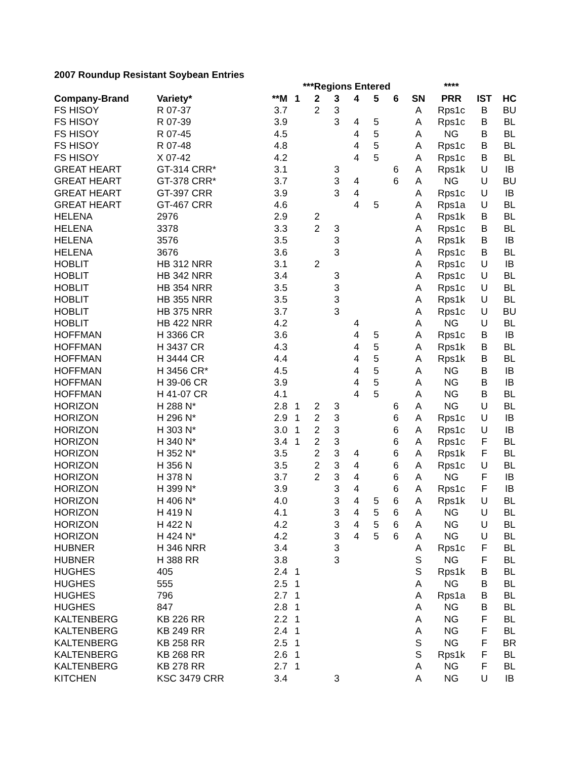2007 Roundup Resistant Soybean Entries
| | | | ***Regions Entered | | | | | | | **** | | |
| --- | --- | --- | --- | --- | --- | --- | --- | --- | --- | --- | --- | --- |
| Company-Brand | Variety* | **M | 1 | 2 | 3 | 4 | 5 | 6 | SN | PRR | IST | HC |
| FS HISOY | R 07-37 | 3.7 | | 2 | 3 | | | | A | Rps1c | B | BU |
| FS HISOY | R 07-39 | 3.9 | | | 3 | 4 | 5 | | A | Rps1c | B | BL |
| FS HISOY | R 07-45 | 4.5 | | | | 4 | 5 | | A | NG | B | BL |
| FS HISOY | R 07-48 | 4.8 | | | | 4 | 5 | | A | Rps1c | B | BL |
| FS HISOY | X 07-42 | 4.2 | | | | 4 | 5 | | A | Rps1c | B | BL |
| GREAT HEART | GT-314 CRR* | 3.1 | | | 3 | | | 6 | A | Rps1k | U | IB |
| GREAT HEART | GT-378 CRR* | 3.7 | | | 3 | 4 | | 6 | A | NG | U | BU |
| GREAT HEART | GT-397 CRR | 3.9 | | | 3 | 4 | | | A | Rps1c | U | IB |
| GREAT HEART | GT-467 CRR | 4.6 | | | | 4 | 5 | | A | Rps1a | U | BL |
| HELENA | 2976 | 2.9 | | 2 | | | | | A | Rps1k | B | BL |
| HELENA | 3378 | 3.3 | | 2 | 3 | | | | A | Rps1c | B | BL |
| HELENA | 3576 | 3.5 | | | 3 | | | | A | Rps1k | B | IB |
| HELENA | 3676 | 3.6 | | | 3 | | | | A | Rps1c | B | BL |
| HOBLIT | HB 312 NRR | 3.1 | | 2 | | | | | A | Rps1c | U | IB |
| HOBLIT | HB 342 NRR | 3.4 | | | 3 | | | | A | Rps1c | U | BL |
| HOBLIT | HB 354 NRR | 3.5 | | | 3 | | | | A | Rps1c | U | BL |
| HOBLIT | HB 355 NRR | 3.5 | | | 3 | | | | A | Rps1k | U | BL |
| HOBLIT | HB 375 NRR | 3.7 | | | 3 | | | | A | Rps1c | U | BU |
| HOBLIT | HB 422 NRR | 4.2 | | | | 4 | | | A | NG | U | BL |
| HOFFMAN | H 3366 CR | 3.6 | | | | 4 | 5 | | A | Rps1c | B | IB |
| HOFFMAN | H 3437 CR | 4.3 | | | | 4 | 5 | | A | Rps1k | B | BL |
| HOFFMAN | H 3444 CR | 4.4 | | | | 4 | 5 | | A | Rps1k | B | BL |
| HOFFMAN | H 3456 CR* | 4.5 | | | | 4 | 5 | | A | NG | B | IB |
| HOFFMAN | H 39-06 CR | 3.9 | | | | 4 | 5 | | A | NG | B | IB |
| HOFFMAN | H 41-07 CR | 4.1 | | | | 4 | 5 | | A | NG | B | BL |
| HORIZON | H 288 N* | 2.8 | 1 | 2 | 3 | | | 6 | A | NG | U | BL |
| HORIZON | H 296 N* | 2.9 | 1 | 2 | 3 | | | 6 | A | Rps1c | U | IB |
| HORIZON | H 303 N* | 3.0 | 1 | 2 | 3 | | | 6 | A | Rps1c | U | IB |
| HORIZON | H 340 N* | 3.4 | 1 | 2 | 3 | | | 6 | A | Rps1c | F | BL |
| HORIZON | H 352 N* | 3.5 | | 2 | 3 | 4 | | 6 | A | Rps1k | F | BL |
| HORIZON | H 356 N | 3.5 | | 2 | 3 | 4 | | 6 | A | Rps1c | U | BL |
| HORIZON | H 378 N | 3.7 | | 2 | 3 | 4 | | 6 | A | NG | F | IB |
| HORIZON | H 399 N* | 3.9 | | | 3 | 4 | | 6 | A | Rps1c | F | IB |
| HORIZON | H 406 N* | 4.0 | | | 3 | 4 | 5 | 6 | A | Rps1k | U | BL |
| HORIZON | H 419 N | 4.1 | | | 3 | 4 | 5 | 6 | A | NG | U | BL |
| HORIZON | H 422 N | 4.2 | | | 3 | 4 | 5 | 6 | A | NG | U | BL |
| HORIZON | H 424 N* | 4.2 | | | 3 | 4 | 5 | 6 | A | NG | U | BL |
| HUBNER | H 346 NRR | 3.4 | | | 3 | | | | A | Rps1c | F | BL |
| HUBNER | H 388 RR | 3.8 | | | 3 | | | | S | NG | F | BL |
| HUGHES | 405 | 2.4 | 1 | | | | | | S | Rps1k | B | BL |
| HUGHES | 555 | 2.5 | 1 | | | | | | A | NG | B | BL |
| HUGHES | 796 | 2.7 | 1 | | | | | | A | Rps1a | B | BL |
| HUGHES | 847 | 2.8 | 1 | | | | | | A | NG | B | BL |
| KALTENBERG | KB 226 RR | 2.2 | 1 | | | | | | A | NG | F | BL |
| KALTENBERG | KB 249 RR | 2.4 | 1 | | | | | | A | NG | F | BL |
| KALTENBERG | KB 258 RR | 2.5 | 1 | | | | | | S | NG | F | BR |
| KALTENBERG | KB 268 RR | 2.6 | 1 | | | | | | S | Rps1k | F | BL |
| KALTENBERG | KB 278 RR | 2.7 | 1 | | | | | | A | NG | F | BL |
| KITCHEN | KSC 3479 CRR | 3.4 | | | 3 | | | | A | NG | U | IB |